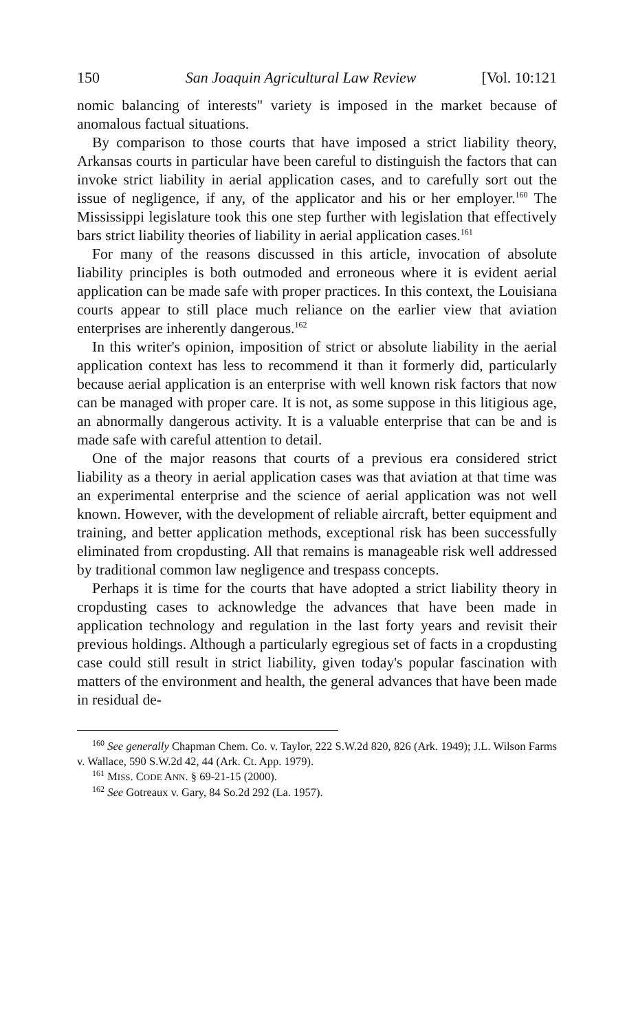150 San Joaquin Agricultural Law Review [Vol. 10:121
nomic balancing of interests" variety is imposed in the market because of anomalous factual situations.
By comparison to those courts that have imposed a strict liability theory, Arkansas courts in particular have been careful to distinguish the factors that can invoke strict liability in aerial application cases, and to carefully sort out the issue of negligence, if any, of the applicator and his or her employer.<sup>160</sup> The Mississippi legislature took this one step further with legislation that effectively bars strict liability theories of liability in aerial application cases.<sup>161</sup>
For many of the reasons discussed in this article, invocation of absolute liability principles is both outmoded and erroneous where it is evident aerial application can be made safe with proper practices. In this context, the Louisiana courts appear to still place much reliance on the earlier view that aviation enterprises are inherently dangerous.<sup>162</sup>
In this writer's opinion, imposition of strict or absolute liability in the aerial application context has less to recommend it than it formerly did, particularly because aerial application is an enterprise with well known risk factors that now can be managed with proper care. It is not, as some suppose in this litigious age, an abnormally dangerous activity. It is a valuable enterprise that can be and is made safe with careful attention to detail.
One of the major reasons that courts of a previous era considered strict liability as a theory in aerial application cases was that aviation at that time was an experimental enterprise and the science of aerial application was not well known. However, with the development of reliable aircraft, better equipment and training, and better application methods, exceptional risk has been successfully eliminated from cropdusting. All that remains is manageable risk well addressed by traditional common law negligence and trespass concepts.
Perhaps it is time for the courts that have adopted a strict liability theory in cropdusting cases to acknowledge the advances that have been made in application technology and regulation in the last forty years and revisit their previous holdings. Although a particularly egregious set of facts in a cropdusting case could still result in strict liability, given today's popular fascination with matters of the environment and health, the general advances that have been made in residual de-
<sup>160</sup> See generally Chapman Chem. Co. v. Taylor, 222 S.W.2d 820, 826 (Ark. 1949); J.L. Wilson Farms v. Wallace, 590 S.W.2d 42, 44 (Ark. Ct. App. 1979).
<sup>161</sup> MISS. CODE ANN. § 69-21-15 (2000).
<sup>162</sup> See Gotreaux v. Gary, 84 So.2d 292 (La. 1957).